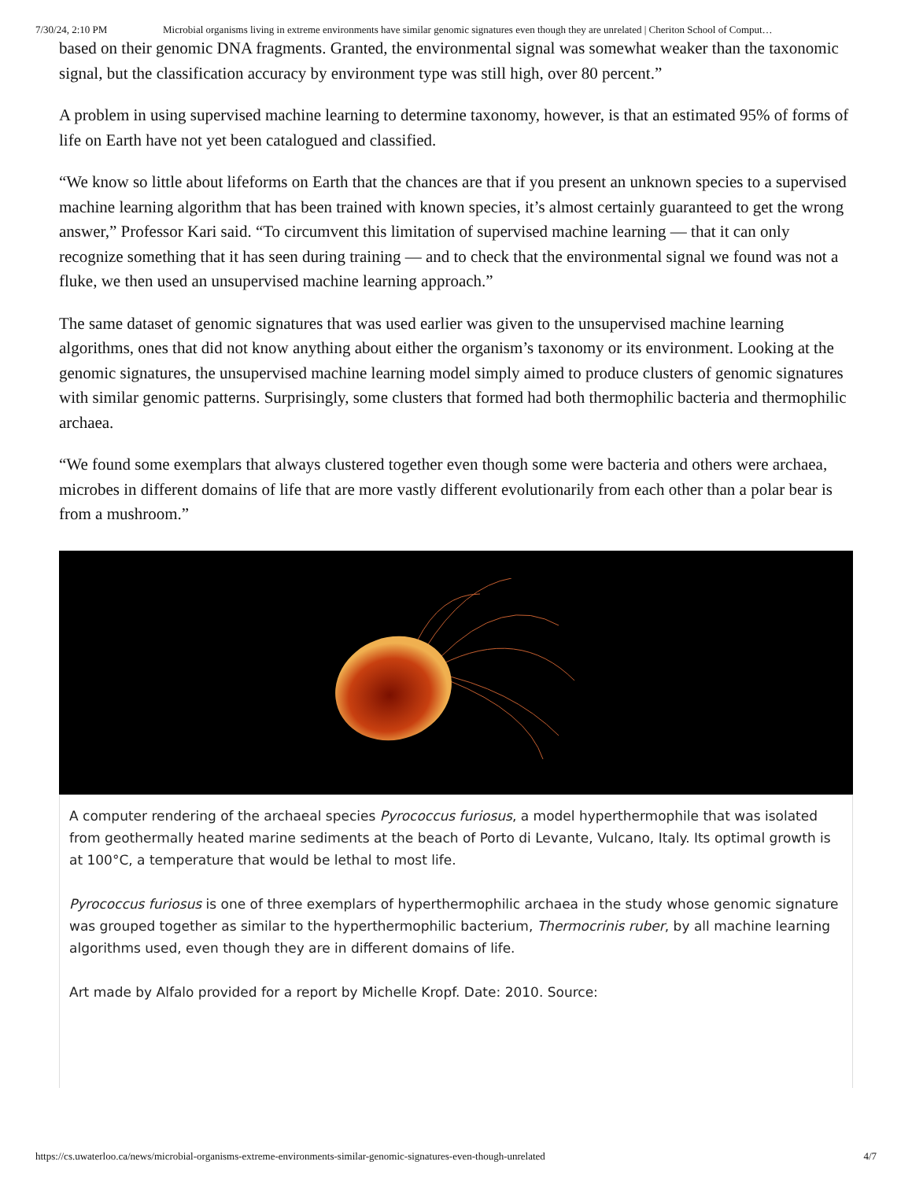7/30/24, 2:10 PM Microbial organisms living in extreme environments have similar genomic signatures even though they are unrelated | Cheriton School of Comput…
based on their genomic DNA fragments. Granted, the environmental signal was somewhat weaker than the taxonomic signal, but the classification accuracy by environment type was still high, over 80 percent.”
A problem in using supervised machine learning to determine taxonomy, however, is that an estimated 95% of forms of life on Earth have not yet been catalogued and classified.
“We know so little about lifeforms on Earth that the chances are that if you present an unknown species to a supervised machine learning algorithm that has been trained with known species, it’s almost certainly guaranteed to get the wrong answer,” Professor Kari said. “To circumvent this limitation of supervised machine learning — that it can only recognize something that it has seen during training — and to check that the environmental signal we found was not a fluke, we then used an unsupervised machine learning approach.”
The same dataset of genomic signatures that was used earlier was given to the unsupervised machine learning algorithms, ones that did not know anything about either the organism’s taxonomy or its environment. Looking at the genomic signatures, the unsupervised machine learning model simply aimed to produce clusters of genomic signatures with similar genomic patterns. Surprisingly, some clusters that formed had both thermophilic bacteria and thermophilic archaea.
“We found some exemplars that always clustered together even though some were bacteria and others were archaea, microbes in different domains of life that are more vastly different evolutionarily from each other than a polar bear is from a mushroom.”
A computer rendering of the archaeal species Pyrococcus furiosus, a model hyperthermophile that was isolated from geothermally heated marine sediments at the beach of Porto di Levante, Vulcano, Italy. Its optimal growth is at 100°C, a temperature that would be lethal to most life.
Pyrococcus furiosus is one of three exemplars of hyperthermophilic archaea in the study whose genomic signature was grouped together as similar to the hyperthermophilic bacterium, Thermocrinis ruber, by all machine learning algorithms used, even though they are in different domains of life.
Art made by Alfalo provided for a report by Michelle Kropf. Date: 2010. Source:
https://cs.uwaterloo.ca/news/microbial-organisms-extreme-environments-similar-genomic-signatures-even-though-unrelated 4/7